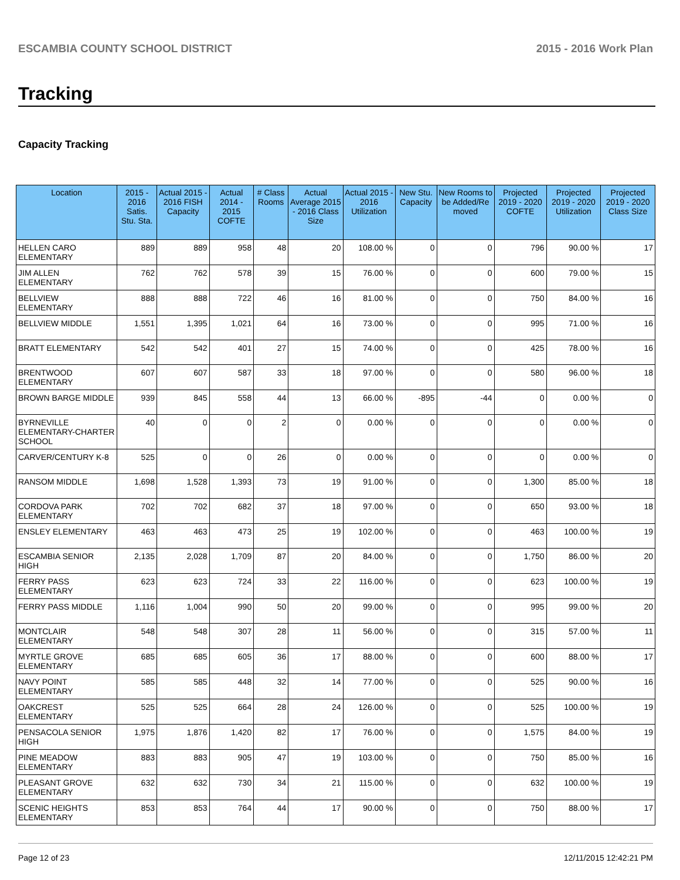ESCAMBIA COUNTY SCHOOL DISTRICT 2015 - 2016 Work Plan
Tracking
Capacity Tracking
| Location | 2015 - 2016 Satis. Stu. Sta. | Actual 2015 - 2016 FISH Capacity | Actual 2014 - 2015 COFTE | # Class Rooms | Actual Average 2015 - 2016 Class Size | Actual 2015 - 2016 Utilization | New Stu. Capacity | New Rooms to be Added/Re moved | Projected 2019 - 2020 COFTE | Projected 2019 - 2020 Utilization | Projected 2019 - 2020 Class Size |
| --- | --- | --- | --- | --- | --- | --- | --- | --- | --- | --- | --- |
| HELLEN CARO ELEMENTARY | 889 | 889 | 958 | 48 | 20 | 108.00 % | 0 | 0 | 796 | 90.00 % | 17 |
| JIM ALLEN ELEMENTARY | 762 | 762 | 578 | 39 | 15 | 76.00 % | 0 | 0 | 600 | 79.00 % | 15 |
| BELLVIEW ELEMENTARY | 888 | 888 | 722 | 46 | 16 | 81.00 % | 0 | 0 | 750 | 84.00 % | 16 |
| BELLVIEW MIDDLE | 1,551 | 1,395 | 1,021 | 64 | 16 | 73.00 % | 0 | 0 | 995 | 71.00 % | 16 |
| BRATT ELEMENTARY | 542 | 542 | 401 | 27 | 15 | 74.00 % | 0 | 0 | 425 | 78.00 % | 16 |
| BRENTWOOD ELEMENTARY | 607 | 607 | 587 | 33 | 18 | 97.00 % | 0 | 0 | 580 | 96.00 % | 18 |
| BROWN BARGE MIDDLE | 939 | 845 | 558 | 44 | 13 | 66.00 % | -895 | -44 | 0 | 0.00 % | 0 |
| BYRNEVILLE ELEMENTARY-CHARTER SCHOOL | 40 | 0 | 0 | 2 | 0 | 0.00 % | 0 | 0 | 0 | 0.00 % | 0 |
| CARVER/CENTURY K-8 | 525 | 0 | 0 | 26 | 0 | 0.00 % | 0 | 0 | 0 | 0.00 % | 0 |
| RANSOM MIDDLE | 1,698 | 1,528 | 1,393 | 73 | 19 | 91.00 % | 0 | 0 | 1,300 | 85.00 % | 18 |
| CORDOVA PARK ELEMENTARY | 702 | 702 | 682 | 37 | 18 | 97.00 % | 0 | 0 | 650 | 93.00 % | 18 |
| ENSLEY ELEMENTARY | 463 | 463 | 473 | 25 | 19 | 102.00 % | 0 | 0 | 463 | 100.00 % | 19 |
| ESCAMBIA SENIOR HIGH | 2,135 | 2,028 | 1,709 | 87 | 20 | 84.00 % | 0 | 0 | 1,750 | 86.00 % | 20 |
| FERRY PASS ELEMENTARY | 623 | 623 | 724 | 33 | 22 | 116.00 % | 0 | 0 | 623 | 100.00 % | 19 |
| FERRY PASS MIDDLE | 1,116 | 1,004 | 990 | 50 | 20 | 99.00 % | 0 | 0 | 995 | 99.00 % | 20 |
| MONTCLAIR ELEMENTARY | 548 | 548 | 307 | 28 | 11 | 56.00 % | 0 | 0 | 315 | 57.00 % | 11 |
| MYRTLE GROVE ELEMENTARY | 685 | 685 | 605 | 36 | 17 | 88.00 % | 0 | 0 | 600 | 88.00 % | 17 |
| NAVY POINT ELEMENTARY | 585 | 585 | 448 | 32 | 14 | 77.00 % | 0 | 0 | 525 | 90.00 % | 16 |
| OAKCREST ELEMENTARY | 525 | 525 | 664 | 28 | 24 | 126.00 % | 0 | 0 | 525 | 100.00 % | 19 |
| PENSACOLA SENIOR HIGH | 1,975 | 1,876 | 1,420 | 82 | 17 | 76.00 % | 0 | 0 | 1,575 | 84.00 % | 19 |
| PINE MEADOW ELEMENTARY | 883 | 883 | 905 | 47 | 19 | 103.00 % | 0 | 0 | 750 | 85.00 % | 16 |
| PLEASANT GROVE ELEMENTARY | 632 | 632 | 730 | 34 | 21 | 115.00 % | 0 | 0 | 632 | 100.00 % | 19 |
| SCENIC HEIGHTS ELEMENTARY | 853 | 853 | 764 | 44 | 17 | 90.00 % | 0 | 0 | 750 | 88.00 % | 17 |
Page 12 of 23 12/11/2015 12:42:21 PM